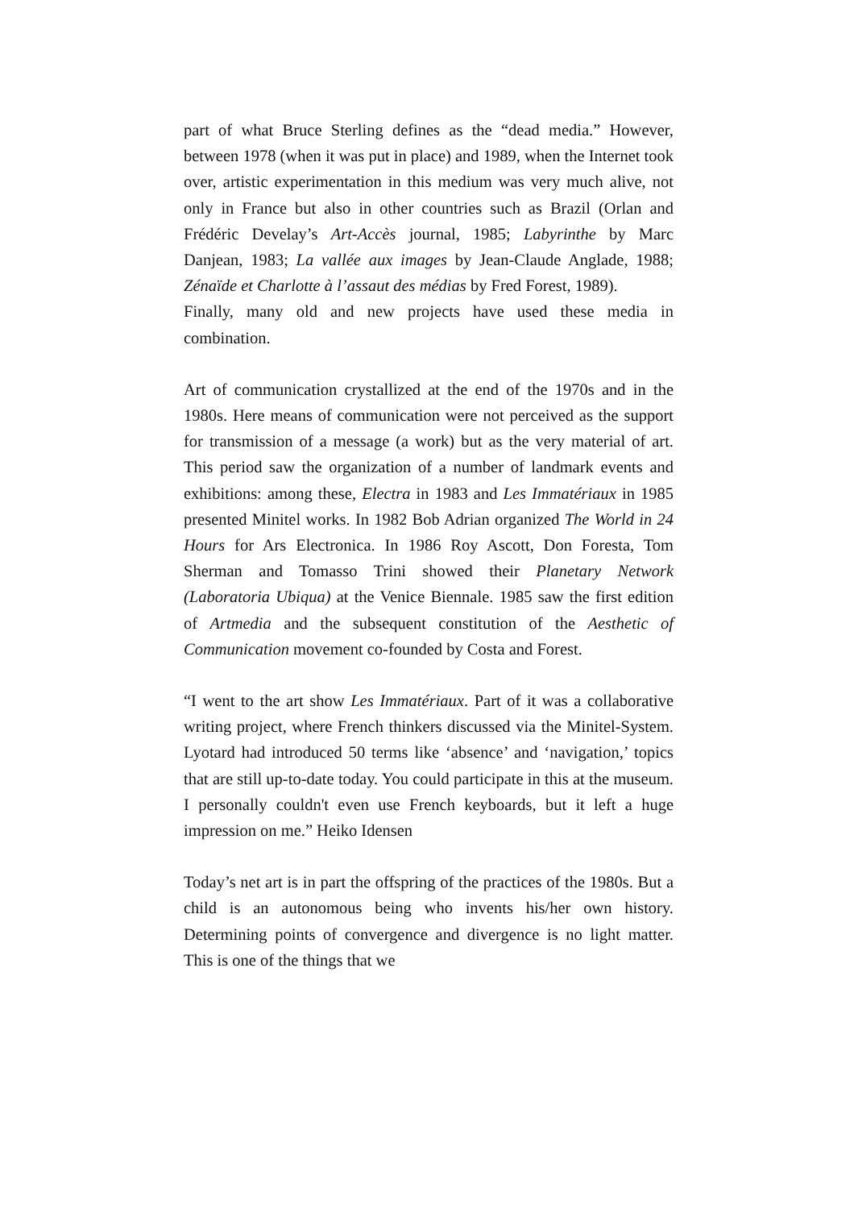part of what Bruce Sterling defines as the “dead media.” However, between 1978 (when it was put in place) and 1989, when the Internet took over, artistic experimentation in this medium was very much alive, not only in France but also in other countries such as Brazil (Orlan and Frédéric Develay’s Art-Accès journal, 1985; Labyrinthe by Marc Danjean, 1983; La vallée aux images by Jean-Claude Anglade, 1988; Zénaïde et Charlotte à l’assaut des médias by Fred Forest, 1989).
Finally, many old and new projects have used these media in combination.
Art of communication crystallized at the end of the 1970s and in the 1980s. Here means of communication were not perceived as the support for transmission of a message (a work) but as the very material of art. This period saw the organization of a number of landmark events and exhibitions: among these, Electra in 1983 and Les Immatériaux in 1985 presented Minitel works. In 1982 Bob Adrian organized The World in 24 Hours for Ars Electronica. In 1986 Roy Ascott, Don Foresta, Tom Sherman and Tomasso Trini showed their Planetary Network (Laboratoria Ubiqua) at the Venice Biennale. 1985 saw the first edition of Artmedia and the subsequent constitution of the Aesthetic of Communication movement co-founded by Costa and Forest.
“I went to the art show Les Immatériaux. Part of it was a collaborative writing project, where French thinkers discussed via the Minitel-System. Lyotard had introduced 50 terms like ‘absence’ and ‘navigation,’ topics that are still up-to-date today. You could participate in this at the museum. I personally couldn't even use French keyboards, but it left a huge impression on me.” Heiko Idensen
Today’s net art is in part the offspring of the practices of the 1980s. But a child is an autonomous being who invents his/her own history. Determining points of convergence and divergence is no light matter. This is one of the things that we